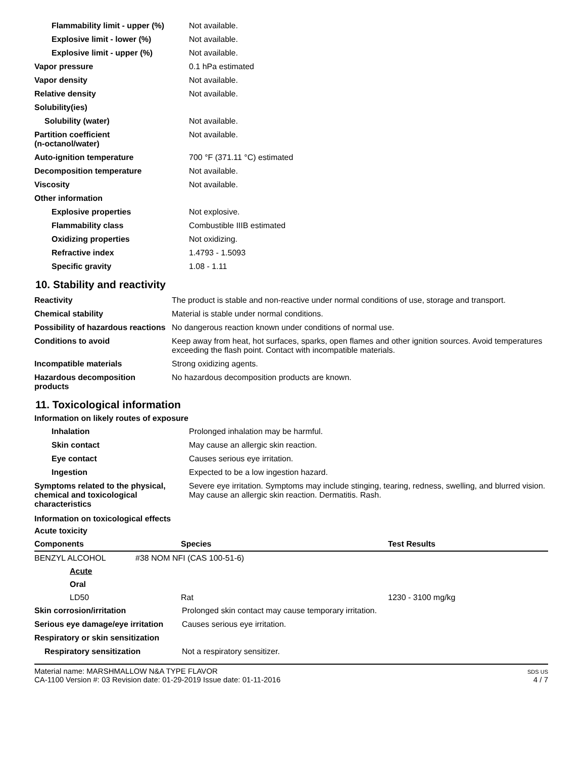| Flammability limit - upper (%) | Not available. |
| Explosive limit - lower (%) | Not available. |
| Explosive limit - upper (%) | Not available. |
| Vapor pressure | 0.1 hPa estimated |
| Vapor density | Not available. |
| Relative density | Not available. |
| Solubility(ies) | |
| Solubility (water) | Not available. |
| Partition coefficient (n-octanol/water) | Not available. |
| Auto-ignition temperature | 700 °F (371.11 °C) estimated |
| Decomposition temperature | Not available. |
| Viscosity | Not available. |
| Other information | |
| Explosive properties | Not explosive. |
| Flammability class | Combustible IIIB estimated |
| Oxidizing properties | Not oxidizing. |
| Refractive index | 1.4793 - 1.5093 |
| Specific gravity | 1.08 - 1.11 |
10. Stability and reactivity
| Reactivity | The product is stable and non-reactive under normal conditions of use, storage and transport. |
| Chemical stability | Material is stable under normal conditions. |
| Possibility of hazardous reactions | No dangerous reaction known under conditions of normal use. |
| Conditions to avoid | Keep away from heat, hot surfaces, sparks, open flames and other ignition sources. Avoid temperatures exceeding the flash point. Contact with incompatible materials. |
| Incompatible materials | Strong oxidizing agents. |
| Hazardous decomposition products | No hazardous decomposition products are known. |
11. Toxicological information
Information on likely routes of exposure
| Inhalation | Prolonged inhalation may be harmful. |
| Skin contact | May cause an allergic skin reaction. |
| Eye contact | Causes serious eye irritation. |
| Ingestion | Expected to be a low ingestion hazard. |
| Symptoms related to the physical, chemical and toxicological characteristics | Severe eye irritation. Symptoms may include stinging, tearing, redness, swelling, and blurred vision. May cause an allergic skin reaction. Dermatitis. Rash. |
Information on toxicological effects
Acute toxicity
| Components | Species | Test Results |
| --- | --- | --- |
| BENZYL ALCOHOL | #38 NOM NFI (CAS 100-51-6) | |
| Acute | | |
| Oral | | |
| LD50 | Rat | 1230 - 3100 mg/kg |
| Skin corrosion/irritation | Prolonged skin contact may cause temporary irritation. |
| Serious eye damage/eye irritation | Causes serious eye irritation. |
| Respiratory or skin sensitization | |
| Respiratory sensitization | Not a respiratory sensitizer. |
Material name: MARSHMALLOW N&A TYPE FLAVOR
CA-1100 Version #: 03 Revision date: 01-29-2019 Issue date: 01-11-2016
SDS US
4 / 7